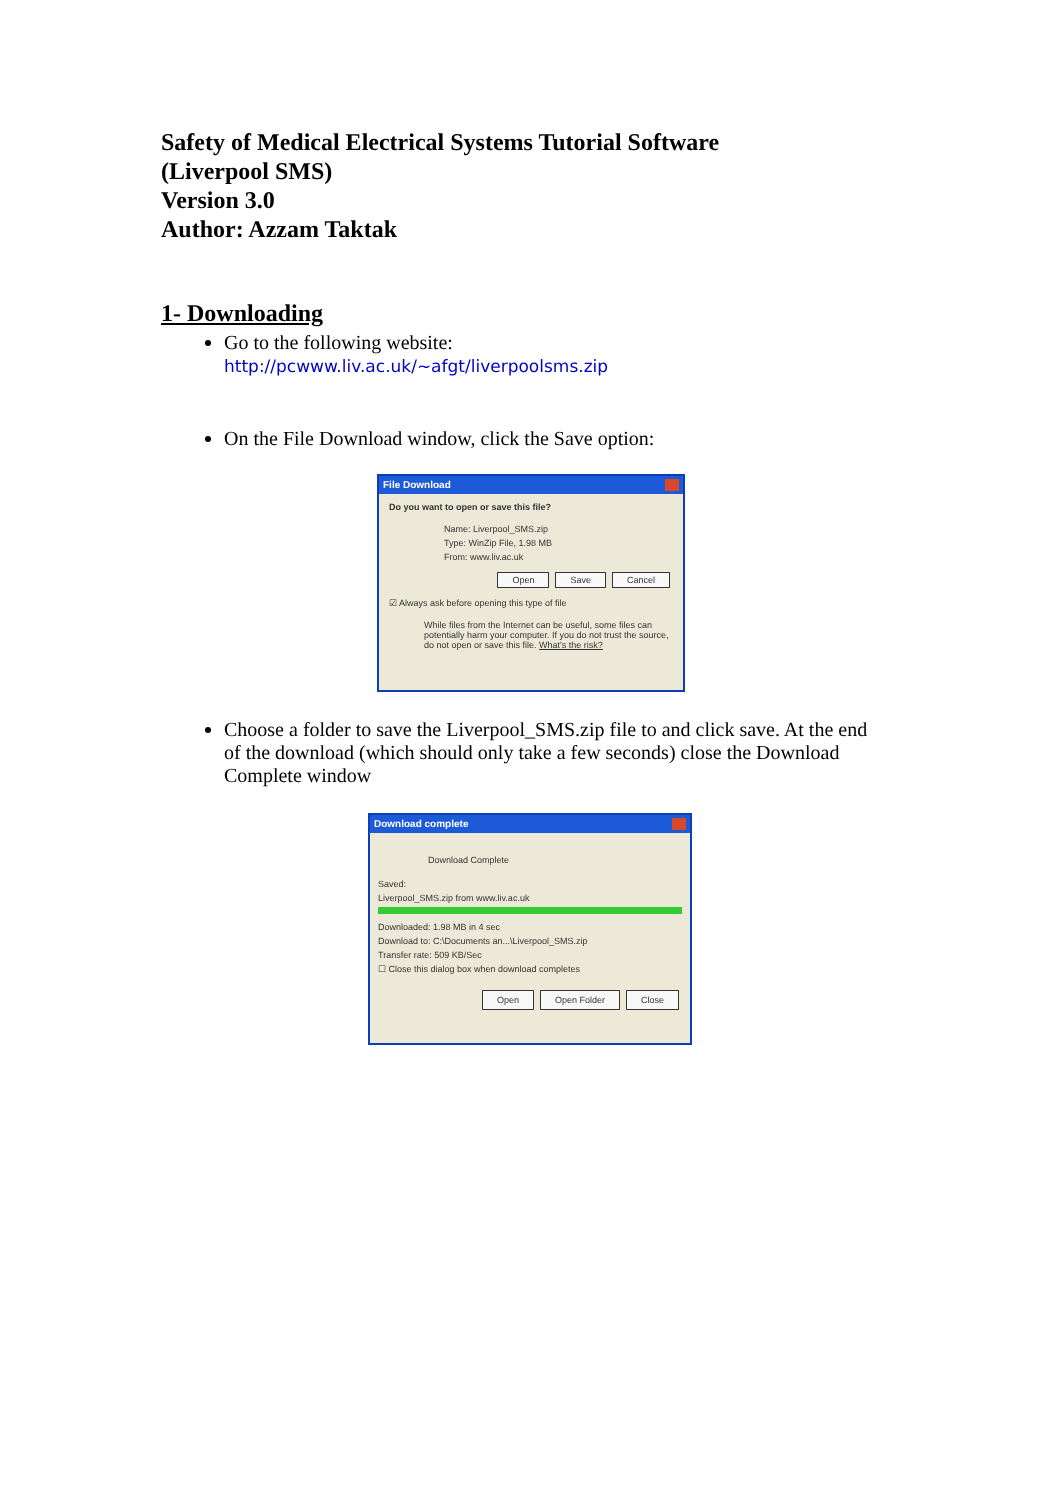Safety of Medical Electrical Systems Tutorial Software
(Liverpool SMS)
Version 3.0
Author: Azzam Taktak
1- Downloading
Go to the following website:
http://pcwww.liv.ac.uk/~afgt/liverpoolsms.zip
On the File Download window, click the Save option:
File Download
Do you want to open or save this file?
Name: Liverpool_SMS.zip
Type: WinZip File, 1.98 MB
From: www.liv.ac.uk
Open Save Cancel
☑ Always ask before opening this type of file
While files from the Internet can be useful, some files can potentially harm your computer. If you do not trust the source, do not open or save this file. What's the risk?
Choose a folder to save the Liverpool_SMS.zip file to and click save. At the end of the download (which should only take a few seconds) close the Download Complete window
Download complete
Download Complete
Saved:
Liverpool_SMS.zip from www.liv.ac.uk
Downloaded: 1.98 MB in 4 sec
Download to: C:\Documents an...\Liverpool_SMS.zip
Transfer rate: 509 KB/Sec
☐ Close this dialog box when download completes
Open Open Folder Close